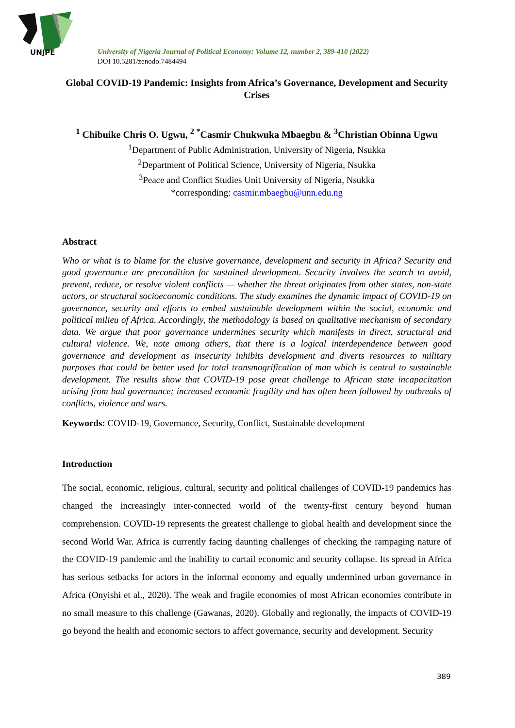UNJPE
University of Nigeria Journal of Political Economy: Volume 12, number 2, 389-410 (2022)
DOI 10.5281/zenodo.7484494
Global COVID-19 Pandemic: Insights from Africa’s Governance, Development and Security Crises
<sup>1</sup> Chibuike Chris O. Ugwu, <sup>2 *</sup>Casmir Chukwuka Mbaegbu & <sup>3</sup>Christian Obinna Ugwu
<sup>1</sup> Department of Public Administration, University of Nigeria, Nsukka
<sup>2</sup> Department of Political Science, University of Nigeria, Nsukka
<sup>3</sup> Peace and Conflict Studies Unit University of Nigeria, Nsukka
*corresponding: casmir.mbaegbu@unn.edu.ng
Abstract
Who or what is to blame for the elusive governance, development and security in Africa? Security and good governance are precondition for sustained development. Security involves the search to avoid, prevent, reduce, or resolve violent conflicts — whether the threat originates from other states, non-state actors, or structural socioeconomic conditions. The study examines the dynamic impact of COVID-19 on governance, security and efforts to embed sustainable development within the social, economic and political milieu of Africa. Accordingly, the methodology is based on qualitative mechanism of secondary data. We argue that poor governance undermines security which manifests in direct, structural and cultural violence. We, note among others, that there is a logical interdependence between good governance and development as insecurity inhibits development and diverts resources to military purposes that could be better used for total transmogrification of man which is central to sustainable development. The results show that COVID-19 pose great challenge to African state incapacitation arising from bad governance; increased economic fragility and has often been followed by outbreaks of conflicts, violence and wars.
Keywords: COVID-19, Governance, Security, Conflict, Sustainable development
Introduction
The social, economic, religious, cultural, security and political challenges of COVID-19 pandemics has changed the increasingly inter-connected world of the twenty-first century beyond human comprehension. COVID-19 represents the greatest challenge to global health and development since the second World War. Africa is currently facing daunting challenges of checking the rampaging nature of the COVID-19 pandemic and the inability to curtail economic and security collapse. Its spread in Africa has serious setbacks for actors in the informal economy and equally undermined urban governance in Africa (Onyishi et al., 2020). The weak and fragile economies of most African economies contribute in no small measure to this challenge (Gawanas, 2020). Globally and regionally, the impacts of COVID-19 go beyond the health and economic sectors to affect governance, security and development. Security
389